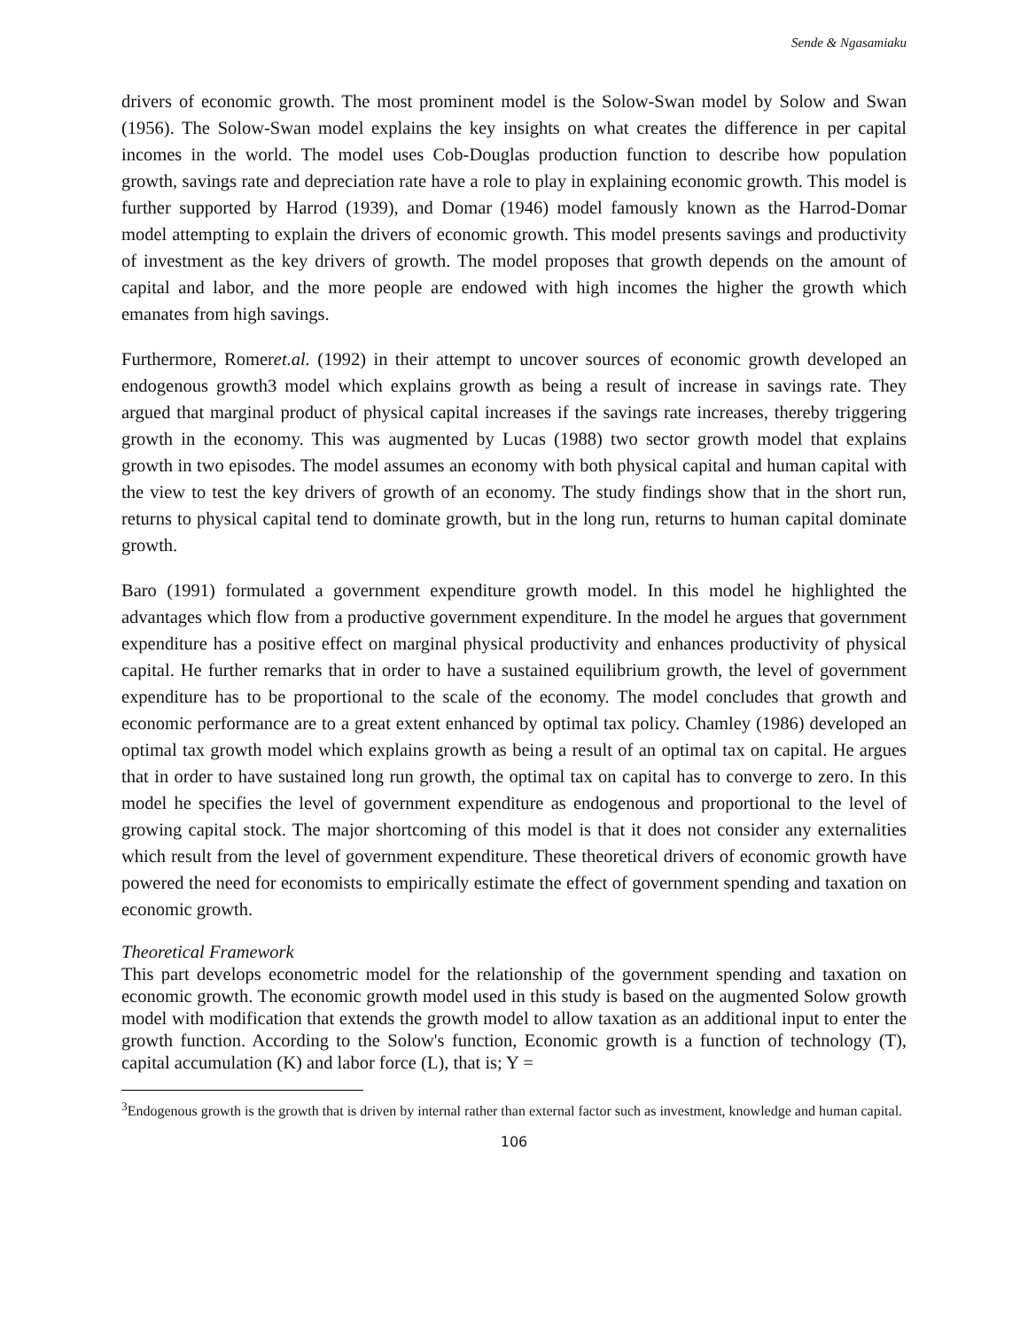Sende & Ngasamiaku
drivers of economic growth. The most prominent model is the Solow-Swan model by Solow and Swan (1956). The Solow-Swan model explains the key insights on what creates the difference in per capital incomes in the world. The model uses Cob-Douglas production function to describe how population growth, savings rate and depreciation rate have a role to play in explaining economic growth. This model is further supported by Harrod (1939), and Domar (1946) model famously known as the Harrod-Domar model attempting to explain the drivers of economic growth. This model presents savings and productivity of investment as the key drivers of growth. The model proposes that growth depends on the amount of capital and labor, and the more people are endowed with high incomes the higher the growth which emanates from high savings.
Furthermore, Romeret.al. (1992) in their attempt to uncover sources of economic growth developed an endogenous growth3 model which explains growth as being a result of increase in savings rate. They argued that marginal product of physical capital increases if the savings rate increases, thereby triggering growth in the economy. This was augmented by Lucas (1988) two sector growth model that explains growth in two episodes. The model assumes an economy with both physical capital and human capital with the view to test the key drivers of growth of an economy. The study findings show that in the short run, returns to physical capital tend to dominate growth, but in the long run, returns to human capital dominate growth.
Baro (1991) formulated a government expenditure growth model. In this model he highlighted the advantages which flow from a productive government expenditure. In the model he argues that government expenditure has a positive effect on marginal physical productivity and enhances productivity of physical capital. He further remarks that in order to have a sustained equilibrium growth, the level of government expenditure has to be proportional to the scale of the economy. The model concludes that growth and economic performance are to a great extent enhanced by optimal tax policy. Chamley (1986) developed an optimal tax growth model which explains growth as being a result of an optimal tax on capital. He argues that in order to have sustained long run growth, the optimal tax on capital has to converge to zero. In this model he specifies the level of government expenditure as endogenous and proportional to the level of growing capital stock. The major shortcoming of this model is that it does not consider any externalities which result from the level of government expenditure. These theoretical drivers of economic growth have powered the need for economists to empirically estimate the effect of government spending and taxation on economic growth.
Theoretical Framework
This part develops econometric model for the relationship of the government spending and taxation on economic growth. The economic growth model used in this study is based on the augmented Solow growth model with modification that extends the growth model to allow taxation as an additional input to enter the growth function. According to the Solow's function, Economic growth is a function of technology (T), capital accumulation (K) and labor force (L), that is; Y =
<sup>3</sup> Endogenous growth is the growth that is driven by internal rather than external factor such as investment, knowledge and human capital.
106